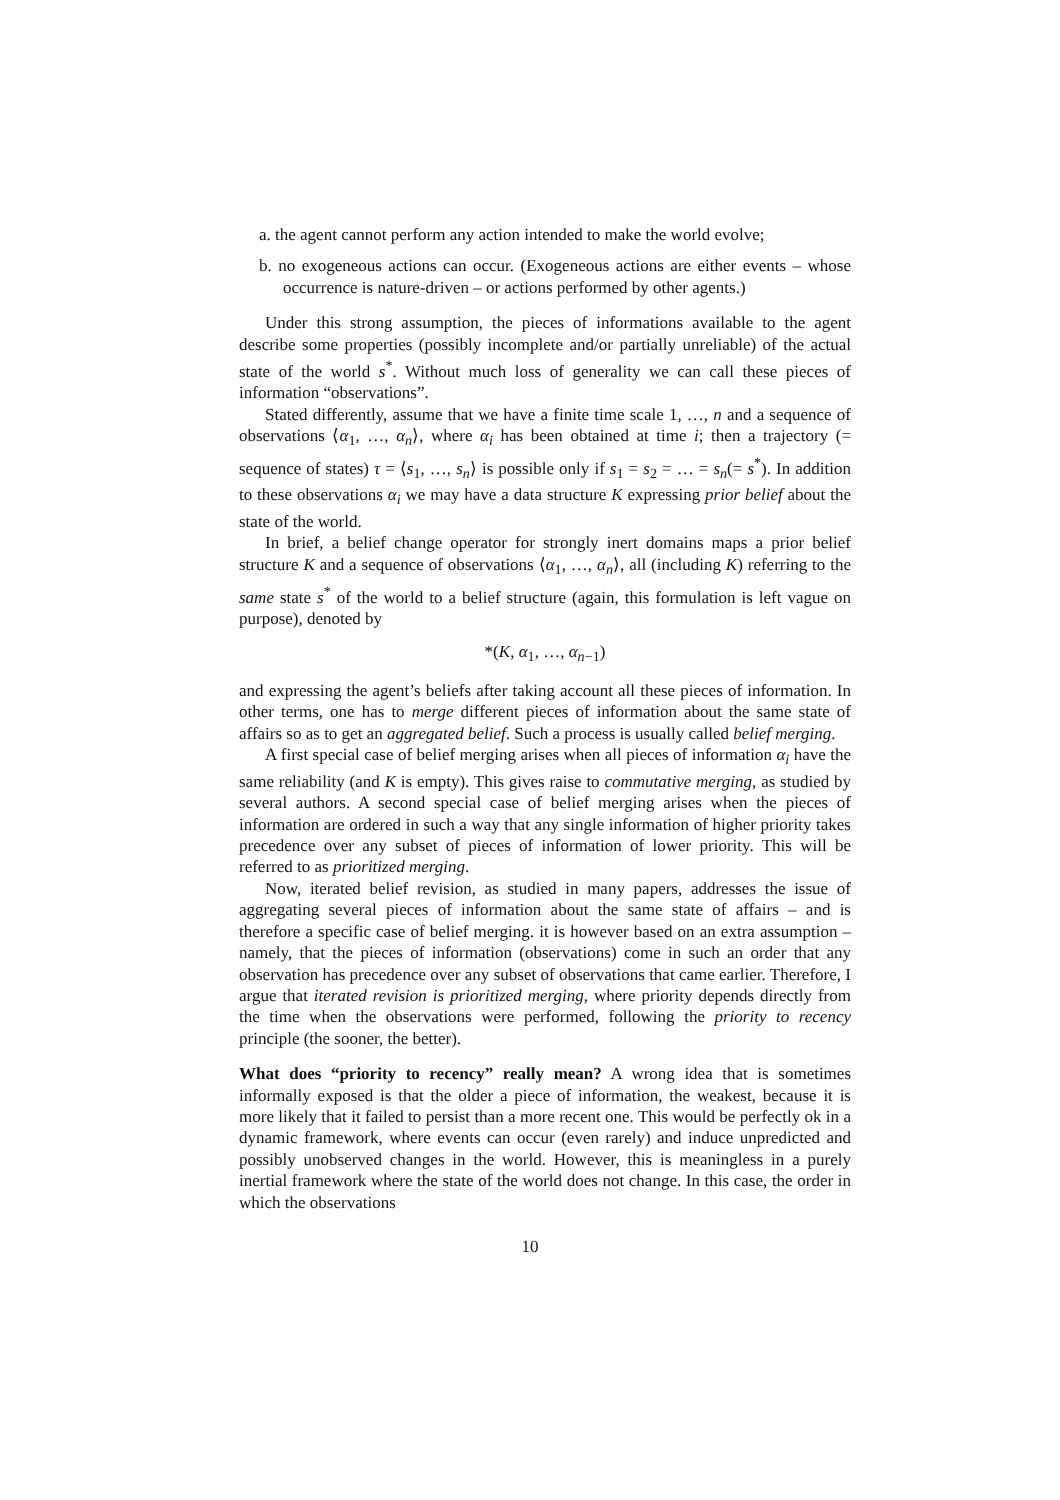a. the agent cannot perform any action intended to make the world evolve;
b. no exogeneous actions can occur. (Exogeneous actions are either events – whose occurrence is nature-driven – or actions performed by other agents.)
Under this strong assumption, the pieces of informations available to the agent describe some properties (possibly incomplete and/or partially unreliable) of the actual state of the world s<sup>*</sup>. Without much loss of generality we can call these pieces of information “observations”.
Stated differently, assume that we have a finite time scale 1, …, n and a sequence of observations ⟨α<sub>1</sub>, …, α<sub>n</sub>⟩, where α<sub>i</sub> has been obtained at time i; then a trajectory (= sequence of states) τ = ⟨s<sub>1</sub>, …, s<sub>n</sub>⟩ is possible only if s<sub>1</sub> = s<sub>2</sub> = … = s<sub>n</sub>(= s<sup>*</sup>). In addition to these observations α<sub>i</sub> we may have a data structure K expressing prior belief about the state of the world.
In brief, a belief change operator for strongly inert domains maps a prior belief structure K and a sequence of observations ⟨α<sub>1</sub>, …, α<sub>n</sub>⟩, all (including K) referring to the same state s<sup>*</sup> of the world to a belief structure (again, this formulation is left vague on purpose), denoted by
*(K, α<sub>1</sub>, …, α<sub>n−1</sub>)
and expressing the agent’s beliefs after taking account all these pieces of information. In other terms, one has to merge different pieces of information about the same state of affairs so as to get an aggregated belief. Such a process is usually called belief merging.
A first special case of belief merging arises when all pieces of information α<sub>i</sub> have the same reliability (and K is empty). This gives raise to commutative merging, as studied by several authors. A second special case of belief merging arises when the pieces of information are ordered in such a way that any single information of higher priority takes precedence over any subset of pieces of information of lower priority. This will be referred to as prioritized merging.
Now, iterated belief revision, as studied in many papers, addresses the issue of aggregating several pieces of information about the same state of affairs – and is therefore a specific case of belief merging. it is however based on an extra assumption – namely, that the pieces of information (observations) come in such an order that any observation has precedence over any subset of observations that came earlier. Therefore, I argue that iterated revision is prioritized merging, where priority depends directly from the time when the observations were performed, following the priority to recency principle (the sooner, the better).
What does “priority to recency” really mean? A wrong idea that is sometimes informally exposed is that the older a piece of information, the weakest, because it is more likely that it failed to persist than a more recent one. This would be perfectly ok in a dynamic framework, where events can occur (even rarely) and induce unpredicted and possibly unobserved changes in the world. However, this is meaningless in a purely inertial framework where the state of the world does not change. In this case, the order in which the observations
10